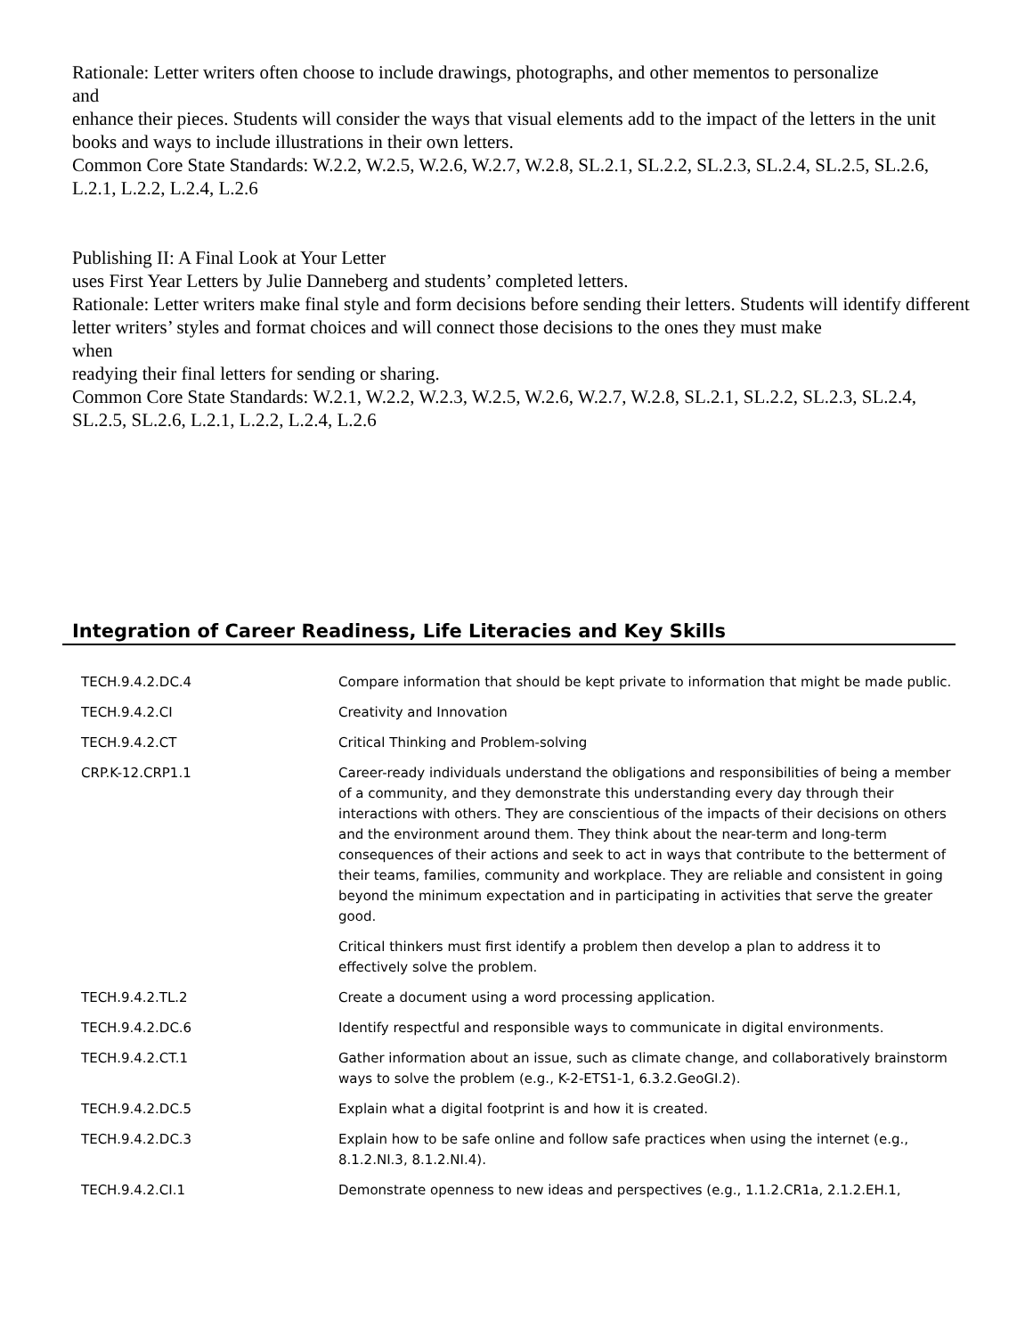Rationale: Letter writers often choose to include drawings, photographs, and other mementos to personalize
and
enhance their pieces. Students will consider the ways that visual elements add to the impact of the letters in the unit books and ways to include illustrations in their own letters.
Common Core State Standards: W.2.2, W.2.5, W.2.6, W.2.7, W.2.8, SL.2.1, SL.2.2, SL.2.3, SL.2.4, SL.2.5, SL.2.6,
L.2.1, L.2.2, L.2.4, L.2.6
Publishing II: A Final Look at Your Letter
uses First Year Letters by Julie Danneberg and students’ completed letters.
Rationale: Letter writers make final style and form decisions before sending their letters. Students will identify different letter writers’ styles and format choices and will connect those decisions to the ones they must make
when
readying their final letters for sending or sharing.
Common Core State Standards: W.2.1, W.2.2, W.2.3, W.2.5, W.2.6, W.2.7, W.2.8, SL.2.1, SL.2.2, SL.2.3, SL.2.4,
SL.2.5, SL.2.6, L.2.1, L.2.2, L.2.4, L.2.6
Integration of Career Readiness, Life Literacies and Key Skills
| TECH.9.4.2.DC.4 | Compare information that should be kept private to information that might be made public. |
| TECH.9.4.2.CI | Creativity and Innovation |
| TECH.9.4.2.CT | Critical Thinking and Problem-solving |
| CRP.K-12.CRP1.1 | Career-ready individuals understand the obligations and responsibilities of being a member of a community, and they demonstrate this understanding every day through their interactions with others. They are conscientious of the impacts of their decisions on others and the environment around them. They think about the near-term and long-term consequences of their actions and seek to act in ways that contribute to the betterment of their teams, families, community and workplace. They are reliable and consistent in going beyond the minimum expectation and in participating in activities that serve the greater good. |
| | Critical thinkers must first identify a problem then develop a plan to address it to effectively solve the problem. |
| TECH.9.4.2.TL.2 | Create a document using a word processing application. |
| TECH.9.4.2.DC.6 | Identify respectful and responsible ways to communicate in digital environments. |
| TECH.9.4.2.CT.1 | Gather information about an issue, such as climate change, and collaboratively brainstorm ways to solve the problem (e.g., K-2-ETS1-1, 6.3.2.GeoGI.2). |
| TECH.9.4.2.DC.5 | Explain what a digital footprint is and how it is created. |
| TECH.9.4.2.DC.3 | Explain how to be safe online and follow safe practices when using the internet (e.g., 8.1.2.NI.3, 8.1.2.NI.4). |
| TECH.9.4.2.CI.1 | Demonstrate openness to new ideas and perspectives (e.g., 1.1.2.CR1a, 2.1.2.EH.1, |